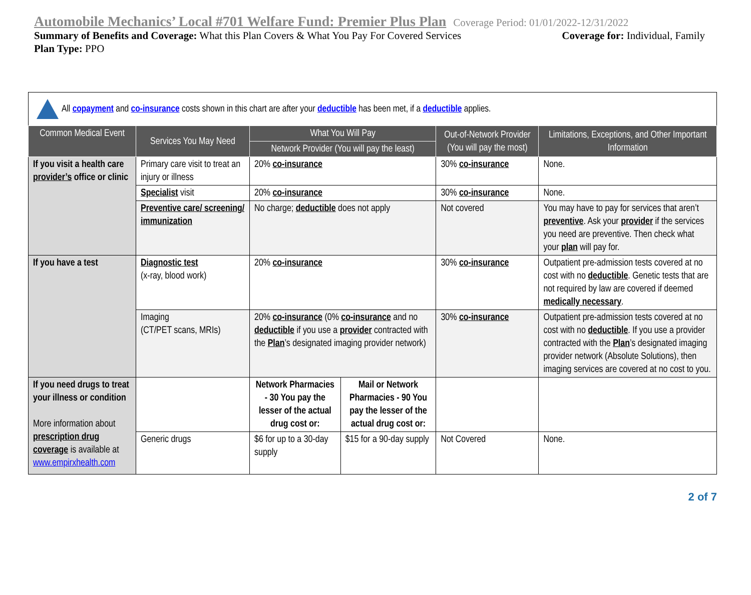Automobile Mechanics’ Local #701 Welfare Fund: Premier Plus Plan Coverage Period: 01/01/2022-12/31/2022
Summary of Benefits and Coverage: What this Plan Covers & What You Pay For Covered Services Coverage for: Individual, Family
Plan Type: PPO
All copayment and co-insurance costs shown in this chart are after your deductible has been met, if a deductible applies.
| Common Medical Event | Services You May Need | What You Will Pay | | Out-of-Network Provider (You will pay the most) | Limitations, Exceptions, and Other Important Information |
| --- | --- | --- | --- | --- | --- |
| | | Network Provider (You will pay the least) | | | |
| If you visit a health care provider’s office or clinic | Primary care visit to treat an injury or illness | 20% co-insurance | | 30% co-insurance | None. |
| | Specialist visit | 20% co-insurance | | 30% co-insurance | None. |
| | Preventive care/ screening/ immunization | No charge; deductible does not apply | | Not covered | You may have to pay for services that aren’t preventive . Ask your provider if the services you need are preventive. Then check what your plan will pay for. |
| If you have a test | Diagnostic test (x-ray, blood work) | 20% co-insurance | | 30% co-insurance | Outpatient pre-admission tests covered at no cost with no deductible . Genetic tests that are not required by law are covered if deemed medically necessary . |
| | Imaging (CT/PET scans, MRIs) | 20% co-insurance (0% co-insurance and no deductible if you use a provider contracted with the Plan ’s designated imaging provider network) | | 30% co-insurance | Outpatient pre-admission tests covered at no cost with no deductible . If you use a provider contracted with the Plan ’s designated imaging provider network (Absolute Solutions), then imaging services are covered at no cost to you. |
| If you need drugs to treat your illness or condition More information about prescription drug coverage is available at www.empirxhealth.com | | Network Pharmacies - 30 You pay the lesser of the actual drug cost or: | Mail or Network Pharmacies - 90 You pay the lesser of the actual drug cost or: | | |
| | Generic drugs | $6 for up to a 30-day supply | $15 for a 90-day supply | Not Covered | None. |
2 of 7